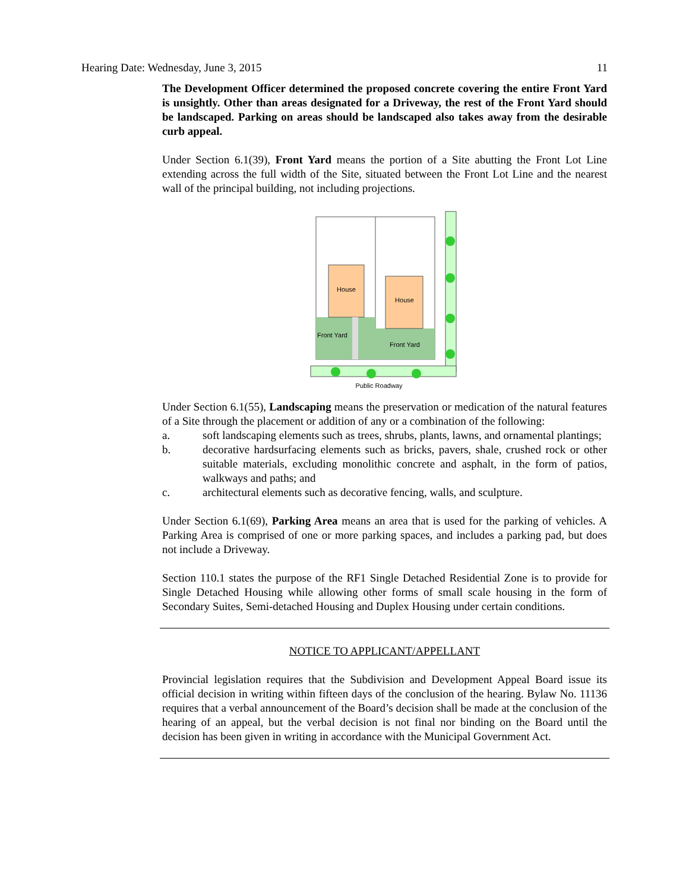Hearing Date: Wednesday, June 3, 2015 11
The Development Officer determined the proposed concrete covering the entire Front Yard is unsightly. Other than areas designated for a Driveway, the rest of the Front Yard should be landscaped. Parking on areas should be landscaped also takes away from the desirable curb appeal.
Under Section 6.1(39), Front Yard means the portion of a Site abutting the Front Lot Line extending across the full width of the Site, situated between the Front Lot Line and the nearest wall of the principal building, not including projections.
House
House
Front Yard
Front Yard
Public Roadway
Under Section 6.1(55), Landscaping means the preservation or medication of the natural features of a Site through the placement or addition of any or a combination of the following:
a. soft landscaping elements such as trees, shrubs, plants, lawns, and ornamental plantings;
b. decorative hardsurfacing elements such as bricks, pavers, shale, crushed rock or other suitable materials, excluding monolithic concrete and asphalt, in the form of patios, walkways and paths; and
c. architectural elements such as decorative fencing, walls, and sculpture.
Under Section 6.1(69), Parking Area means an area that is used for the parking of vehicles. A Parking Area is comprised of one or more parking spaces, and includes a parking pad, but does not include a Driveway.
Section 110.1 states the purpose of the RF1 Single Detached Residential Zone is to provide for Single Detached Housing while allowing other forms of small scale housing in the form of Secondary Suites, Semi-detached Housing and Duplex Housing under certain conditions.
NOTICE TO APPLICANT/APPELLANT
Provincial legislation requires that the Subdivision and Development Appeal Board issue its official decision in writing within fifteen days of the conclusion of the hearing. Bylaw No. 11136 requires that a verbal announcement of the Board’s decision shall be made at the conclusion of the hearing of an appeal, but the verbal decision is not final nor binding on the Board until the decision has been given in writing in accordance with the Municipal Government Act.